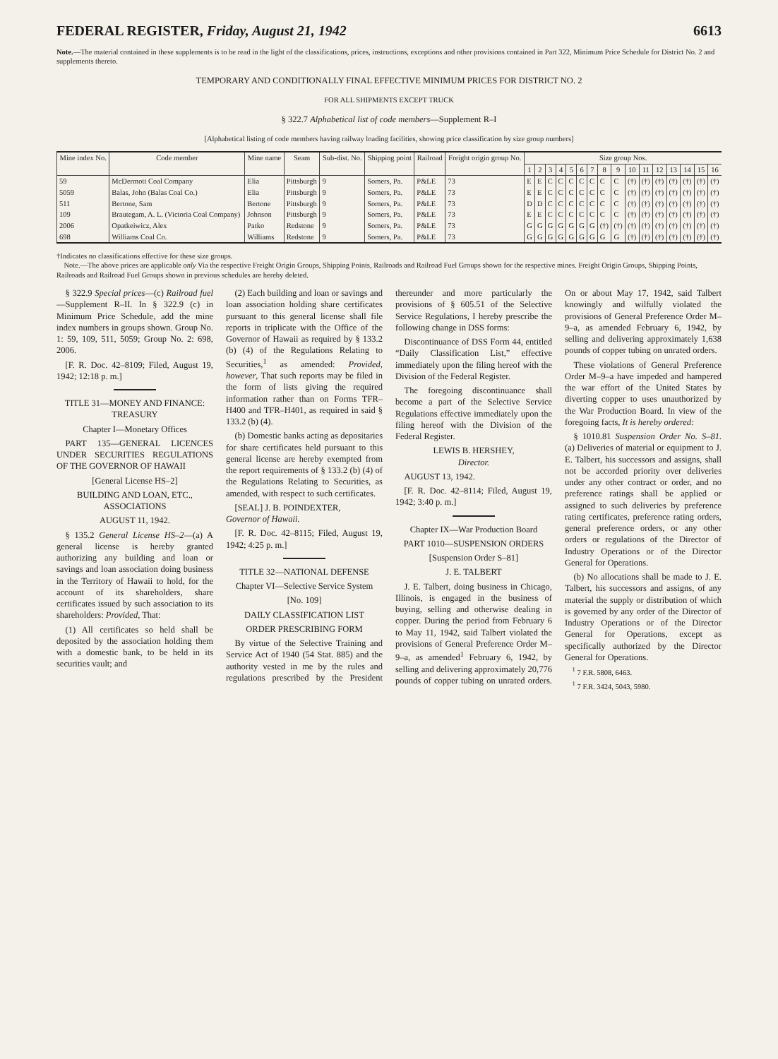FEDERAL REGISTER, Friday, August 21, 1942 6613
Note.—The material contained in these supplements is to be read in the light of the classifications, prices, instructions, exceptions and other provisions contained in Part 322, Minimum Price Schedule for District No. 2 and supplements thereto.
TEMPORARY AND CONDITIONALLY FINAL EFFECTIVE MINIMUM PRICES FOR DISTRICT NO. 2
FOR ALL SHIPMENTS EXCEPT TRUCK
§ 322.7 Alphabetical list of code members—Supplement R–I
[Alphabetical listing of code members having railway loading facilities, showing price classification by size group numbers]
| Mine index No. | Code member | Mine name | Seam | Sub-dist. No. | Shipping point | Railroad | Freight origin group No. | Size group Nos. | | | | | | | | | | | | | | | |
| --- | --- | --- | --- | --- | --- | --- | --- | --- | --- | --- | --- | --- | --- | --- | --- | --- | --- | --- | --- | --- | --- | --- | --- |
| | | | | | | | | 1 | 2 | 3 | 4 | 5 | 6 | 7 | 8 | 9 | 10 | 11 | 12 | 13 | 14 | 15 | 16 |
| 59 | McDermott Coal Company | Elia | Pittsburgh | 9 | Somers, Pa. | P&LE | 73 | E | E | C | C | C | C | C | C | C | (†) | (†) | (†) | (†) | (†) | (†) | (†) |
| 5059 | Balas, John (Balas Coal Co.) | Elia | Pittsburgh | 9 | Somers, Pa. | P&LE | 73 | E | E | C | C | C | C | C | C | C | (†) | (†) | (†) | (†) | (†) | (†) | (†) |
| 511 | Bertone, Sam | Bertone | Pittsburgh | 9 | Somers, Pa. | P&LE | 73 | D | D | C | C | C | C | C | C | C | (†) | (†) | (†) | (†) | (†) | (†) | (†) |
| 109 | Brautegam, A. L. (Victoria Coal Company) | Johnson | Pittsburgh | 9 | Somers, Pa. | P&LE | 73 | E | E | C | C | C | C | C | C | C | (†) | (†) | (†) | (†) | (†) | (†) | (†) |
| 2006 | Opatkeiwicz, Alex | Patko | Redstone | 9 | Somers, Pa. | P&LE | 73 | G | G | G | G | G | G | G | (†) | (†) | (†) | (†) | (†) | (†) | (†) | (†) | (†) |
| 698 | Williams Coal Co. | Williams | Redstone | 9 | Somers, Pa. | P&LE | 73 | G | G | G | G | G | G | G | G | G | (†) | (†) | (†) | (†) | (†) | (†) | (†) |
†Indicates no classifications effective for these size groups.
Note.—The above prices are applicable only Via the respective Freight Origin Groups, Shipping Points, Railroads and Railroad Fuel Groups shown for the respective mines. Freight Origin Groups, Shipping Points, Railroads and Railroad Fuel Groups shown in previous schedules are hereby deleted.
§ 322.9 Special prices—(c) Railroad fuel—Supplement R–II. In § 322.9 (c) in Minimum Price Schedule, add the mine index numbers in groups shown. Group No. 1: 59, 109, 511, 5059; Group No. 2: 698, 2006.
[F. R. Doc. 42–8109; Filed, August 19, 1942; 12:18 p. m.]
TITLE 31—MONEY AND FINANCE: TREASURY
Chapter I—Monetary Offices
PART 135—GENERAL LICENCES UNDER SECURITIES REGULATIONS OF THE GOVERNOR OF HAWAII
[General License HS–2]
BUILDING AND LOAN, ETC., ASSOCIATIONS
AUGUST 11, 1942.
§ 135.2 General License HS–2—(a) A general license is hereby granted authorizing any building and loan or savings and loan association doing business in the Territory of Hawaii to hold, for the account of its shareholders, share certificates issued by such association to its shareholders: Provided, That:
(1) All certificates so held shall be deposited by the association holding them with a domestic bank, to be held in its securities vault; and
(2) Each building and loan or savings and loan association holding share certificates pursuant to this general license shall file reports in triplicate with the Office of the Governor of Hawaii as required by § 133.2 (b) (4) of the Regulations Relating to Securities,<sup>1</sup> as amended: Provided, however, That such reports may be filed in the form of lists giving the required information rather than on Forms TFR–H400 and TFR–H401, as required in said § 133.2 (b) (4).
(b) Domestic banks acting as depositaries for share certificates held pursuant to this general license are hereby exempted from the report requirements of § 133.2 (b) (4) of the Regulations Relating to Securities, as amended, with respect to such certificates.
[SEAL] J. B. POINDEXTER,
Governor of Hawaii.
[F. R. Doc. 42–8115; Filed, August 19, 1942; 4:25 p. m.]
TITLE 32—NATIONAL DEFENSE
Chapter VI—Selective Service System
[No. 109]
DAILY CLASSIFICATION LIST
ORDER PRESCRIBING FORM
By virtue of the Selective Training and Service Act of 1940 (54 Stat. 885) and the authority vested in me by the rules and regulations prescribed by the President thereunder and more particularly the provisions of § 605.51 of the Selective Service Regulations, I hereby prescribe the following change in DSS forms:
Discontinuance of DSS Form 44, entitled “Daily Classification List,” effective immediately upon the filing hereof with the Division of the Federal Register.
The foregoing discontinuance shall become a part of the Selective Service Regulations effective immediately upon the filing hereof with the Division of the Federal Register.
LEWIS B. HERSHEY,
Director.
AUGUST 13, 1942.
[F. R. Doc. 42–8114; Filed, August 19, 1942; 3:40 p. m.]
Chapter IX—War Production Board
PART 1010—SUSPENSION ORDERS
[Suspension Order S–81]
J. E. TALBERT
J. E. Talbert, doing business in Chicago, Illinois, is engaged in the business of buying, selling and otherwise dealing in copper. During the period from February 6 to May 11, 1942, said Talbert violated the provisions of General Preference Order M–9–a, as amended<sup>1</sup> February 6, 1942, by selling and delivering approximately 20,776 pounds of copper tubing on unrated orders. On or about May 17, 1942, said Talbert knowingly and wilfully violated the provisions of General Preference Order M–9–a, as amended February 6, 1942, by selling and delivering approximately 1,638 pounds of copper tubing on unrated orders.
These violations of General Preference Order M–9–a have impeded and hampered the war effort of the United States by diverting copper to uses unauthorized by the War Production Board. In view of the foregoing facts, It is hereby ordered:
§ 1010.81 Suspension Order No. S–81. (a) Deliveries of material or equipment to J. E. Talbert, his successors and assigns, shall not be accorded priority over deliveries under any other contract or order, and no preference ratings shall be applied or assigned to such deliveries by preference rating certificates, preference rating orders, general preference orders, or any other orders or regulations of the Director of Industry Operations or of the Director General for Operations.
(b) No allocations shall be made to J. E. Talbert, his successors and assigns, of any material the supply or distribution of which is governed by any order of the Director of Industry Operations or of the Director General for Operations, except as specifically authorized by the Director General for Operations.
<sup>1</sup> 7 F.R. 5808, 6463.
<sup>1</sup> 7 F.R. 3424, 5043, 5980.